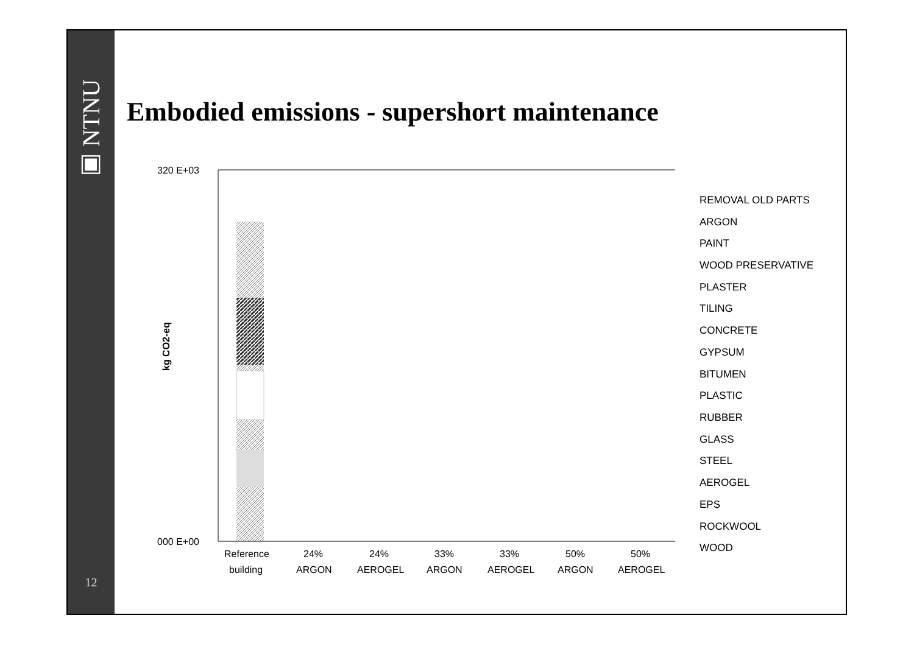▣ NTNU
12
Embodied emissions - supershort maintenance
320 E+03
000 E+00
kg CO2-eq
Reference
building
24%
ARGON
24%
AEROGEL
33%
ARGON
33%
AEROGEL
50%
ARGON
50%
AEROGEL
REMOVAL OLD PARTS
ARGON
PAINT
WOOD PRESERVATIVE
PLASTER
TILING
CONCRETE
GYPSUM
BITUMEN
PLASTIC
RUBBER
GLASS
STEEL
AEROGEL
EPS
ROCKWOOL
WOOD